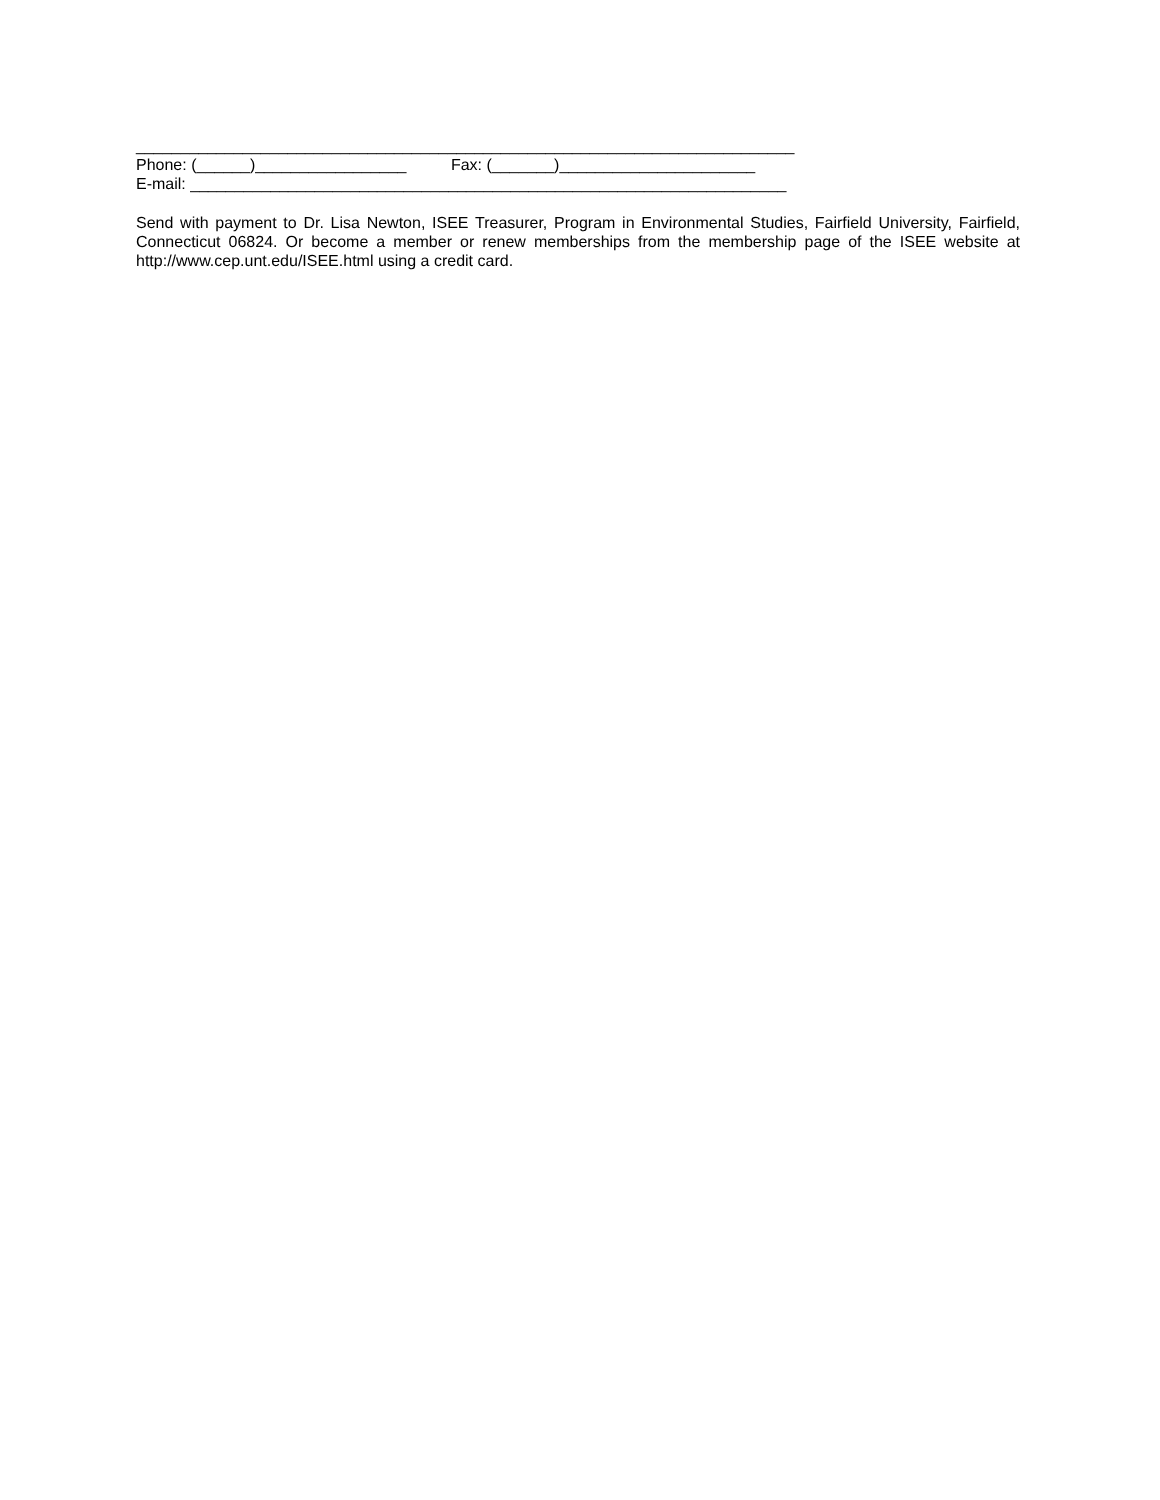__________________________________________________________________________
Phone: (______)_________________ Fax: (_______)______________________
E-mail: ___________________________________________________________________
Send with payment to Dr. Lisa Newton, ISEE Treasurer, Program in Environmental Studies, Fairfield University, Fairfield, Connecticut 06824. Or become a member or renew memberships from the membership page of the ISEE website at http://www.cep.unt.edu/ISEE.html using a credit card.